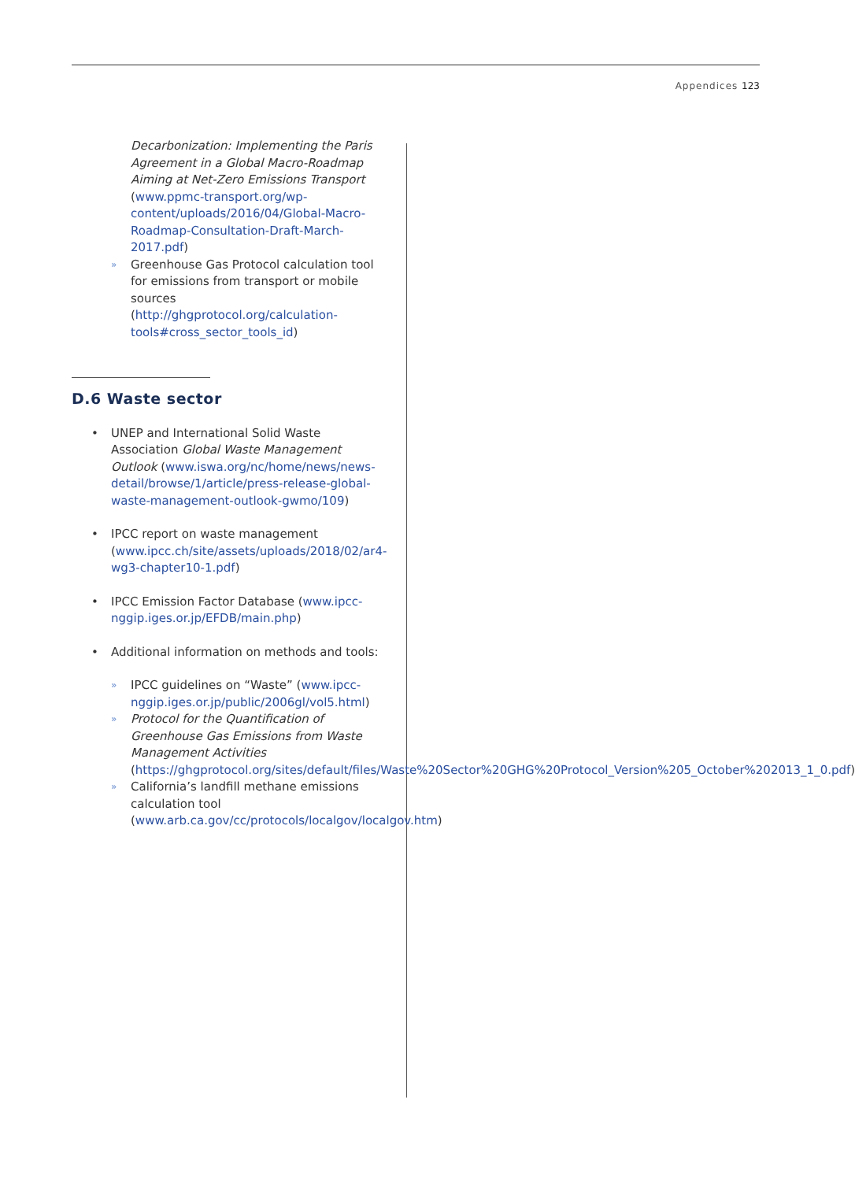Appendices 123
Decarbonization: Implementing the Paris Agreement in a Global Macro-Roadmap Aiming at Net-Zero Emissions Transport (www.ppmc-transport.org/wp-content/uploads/2016/04/Global-Macro-Roadmap-Consultation-Draft-March-2017.pdf)
» Greenhouse Gas Protocol calculation tool for emissions from transport or mobile sources (http://ghgprotocol.org/calculation-tools#cross_sector_tools_id)
D.6 Waste sector
• UNEP and International Solid Waste Association Global Waste Management Outlook (www.iswa.org/nc/home/news/news-detail/browse/1/article/press-release-global-waste-management-outlook-gwmo/109)
• IPCC report on waste management (www.ipcc.ch/site/assets/uploads/2018/02/ar4-wg3-chapter10-1.pdf)
• IPCC Emission Factor Database (www.ipcc-nggip.iges.or.jp/EFDB/main.php)
• Additional information on methods and tools:
» IPCC guidelines on “Waste” (www.ipcc-nggip.iges.or.jp/public/2006gl/vol5.html)
» Protocol for the Quantification of Greenhouse Gas Emissions from Waste Management Activities (https://ghgprotocol.org/sites/default/files/Waste%20Sector%20GHG%20Protocol_Version%205_October%202013_1_0.pdf)
» California’s landfill methane emissions calculation tool (www.arb.ca.gov/cc/protocols/localgov/localgov.htm)